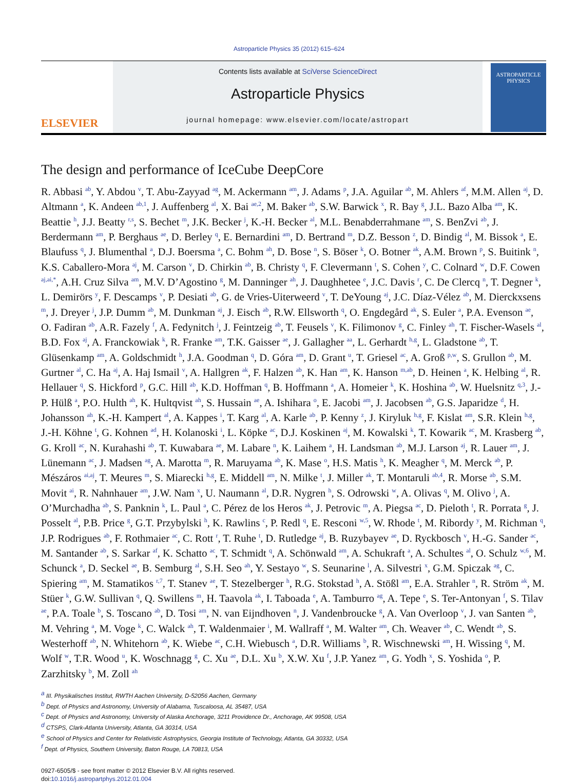Astroparticle Physics 35 (2012) 615–624
ELSEVIER
Contents lists available at SciVerse ScienceDirect
Astroparticle Physics
journal homepage: www.elsevier.com/locate/astropart
ASTROPARTICLE PHYSICS
The design and performance of IceCube DeepCore
R. Abbasi <sup>ab</sup>, Y. Abdou <sup>v</sup>, T. Abu-Zayyad <sup>ag</sup>, M. Ackermann <sup>am</sup>, J. Adams <sup>p</sup>, J.A. Aguilar <sup>ab</sup>, M. Ahlers <sup>af</sup>, M.M. Allen <sup>aj</sup>, D. Altmann <sup>a</sup>, K. Andeen <sup>ab,1</sup>, J. Auffenberg <sup>al</sup>, X. Bai <sup>ae,2</sup>, M. Baker <sup>ab</sup>, S.W. Barwick <sup>x</sup>, R. Bay <sup>g</sup>, J.L. Bazo Alba <sup>am</sup>, K. Beattie <sup>h</sup>, J.J. Beatty <sup>r,s</sup>, S. Bechet <sup>m</sup>, J.K. Becker <sup>j</sup>, K.-H. Becker <sup>al</sup>, M.L. Benabderrahmane <sup>am</sup>, S. BenZvi <sup>ab</sup>, J. Berdermann <sup>am</sup>, P. Berghaus <sup>ae</sup>, D. Berley <sup>q</sup>, E. Bernardini <sup>am</sup>, D. Bertrand <sup>m</sup>, D.Z. Besson <sup>z</sup>, D. Bindig <sup>al</sup>, M. Bissok <sup>a</sup>, E. Blaufuss <sup>q</sup>, J. Blumenthal <sup>a</sup>, D.J. Boersma <sup>a</sup>, C. Bohm <sup>ah</sup>, D. Bose <sup>n</sup>, S. Böser <sup>k</sup>, O. Botner <sup>ak</sup>, A.M. Brown <sup>p</sup>, S. Buitink <sup>n</sup>, K.S. Caballero-Mora <sup>aj</sup>, M. Carson <sup>v</sup>, D. Chirkin <sup>ab</sup>, B. Christy <sup>q</sup>, F. Clevermann <sup>t</sup>, S. Cohen <sup>y</sup>, C. Colnard <sup>w</sup>, D.F. Cowen <sup>aj,ai,*</sup>, A.H. Cruz Silva <sup>am</sup>, M.V. D’Agostino <sup>g</sup>, M. Danninger <sup>ah</sup>, J. Daughhetee <sup>e</sup>, J.C. Davis <sup>r</sup>, C. De Clercq <sup>n</sup>, T. Degner <sup>k</sup>, L. Demirörs <sup>y</sup>, F. Descamps <sup>v</sup>, P. Desiati <sup>ab</sup>, G. de Vries-Uiterweerd <sup>v</sup>, T. DeYoung <sup>aj</sup>, J.C. Díaz-Vélez <sup>ab</sup>, M. Dierckxsens <sup>m</sup>, J. Dreyer <sup>j</sup>, J.P. Dumm <sup>ab</sup>, M. Dunkman <sup>aj</sup>, J. Eisch <sup>ab</sup>, R.W. Ellsworth <sup>q</sup>, O. Engdegård <sup>ak</sup>, S. Euler <sup>a</sup>, P.A. Evenson <sup>ae</sup>, O. Fadiran <sup>ab</sup>, A.R. Fazely <sup>f</sup>, A. Fedynitch <sup>j</sup>, J. Feintzeig <sup>ab</sup>, T. Feusels <sup>v</sup>, K. Filimonov <sup>g</sup>, C. Finley <sup>ah</sup>, T. Fischer-Wasels <sup>al</sup>, B.D. Fox <sup>aj</sup>, A. Franckowiak <sup>k</sup>, R. Franke <sup>am</sup>, T.K. Gaisser <sup>ae</sup>, J. Gallagher <sup>aa</sup>, L. Gerhardt <sup>h,g</sup>, L. Gladstone <sup>ab</sup>, T. Glüsenkamp <sup>am</sup>, A. Goldschmidt <sup>h</sup>, J.A. Goodman <sup>q</sup>, D. Góra <sup>am</sup>, D. Grant <sup>u</sup>, T. Griesel <sup>ac</sup>, A. Groß <sup>p,w</sup>, S. Grullon <sup>ab</sup>, M. Gurtner <sup>al</sup>, C. Ha <sup>aj</sup>, A. Haj Ismail <sup>v</sup>, A. Hallgren <sup>ak</sup>, F. Halzen <sup>ab</sup>, K. Han <sup>am</sup>, K. Hanson <sup>m,ab</sup>, D. Heinen <sup>a</sup>, K. Helbing <sup>al</sup>, R. Hellauer <sup>q</sup>, S. Hickford <sup>p</sup>, G.C. Hill <sup>ab</sup>, K.D. Hoffman <sup>q</sup>, B. Hoffmann <sup>a</sup>, A. Homeier <sup>k</sup>, K. Hoshina <sup>ab</sup>, W. Huelsnitz <sup>q,3</sup>, J.-P. Hülß <sup>a</sup>, P.O. Hulth <sup>ah</sup>, K. Hultqvist <sup>ah</sup>, S. Hussain <sup>ae</sup>, A. Ishihara <sup>o</sup>, E. Jacobi <sup>am</sup>, J. Jacobsen <sup>ab</sup>, G.S. Japaridze <sup>d</sup>, H. Johansson <sup>ah</sup>, K.-H. Kampert <sup>al</sup>, A. Kappes <sup>i</sup>, T. Karg <sup>al</sup>, A. Karle <sup>ab</sup>, P. Kenny <sup>z</sup>, J. Kiryluk <sup>h,g</sup>, F. Kislat <sup>am</sup>, S.R. Klein <sup>h,g</sup>, J.-H. Köhne <sup>t</sup>, G. Kohnen <sup>ad</sup>, H. Kolanoski <sup>i</sup>, L. Köpke <sup>ac</sup>, D.J. Koskinen <sup>aj</sup>, M. Kowalski <sup>k</sup>, T. Kowarik <sup>ac</sup>, M. Krasberg <sup>ab</sup>, G. Kroll <sup>ac</sup>, N. Kurahashi <sup>ab</sup>, T. Kuwabara <sup>ae</sup>, M. Labare <sup>n</sup>, K. Laihem <sup>a</sup>, H. Landsman <sup>ab</sup>, M.J. Larson <sup>aj</sup>, R. Lauer <sup>am</sup>, J. Lünemann <sup>ac</sup>, J. Madsen <sup>ag</sup>, A. Marotta <sup>m</sup>, R. Maruyama <sup>ab</sup>, K. Mase <sup>o</sup>, H.S. Matis <sup>h</sup>, K. Meagher <sup>q</sup>, M. Merck <sup>ab</sup>, P. Mészáros <sup>ai,aj</sup>, T. Meures <sup>m</sup>, S. Miarecki <sup>h,g</sup>, E. Middell <sup>am</sup>, N. Milke <sup>t</sup>, J. Miller <sup>ak</sup>, T. Montaruli <sup>ab,4</sup>, R. Morse <sup>ab</sup>, S.M. Movit <sup>ai</sup>, R. Nahnhauer <sup>am</sup>, J.W. Nam <sup>x</sup>, U. Naumann <sup>al</sup>, D.R. Nygren <sup>h</sup>, S. Odrowski <sup>w</sup>, A. Olivas <sup>q</sup>, M. Olivo <sup>j</sup>, A. O’Murchadha <sup>ab</sup>, S. Panknin <sup>k</sup>, L. Paul <sup>a</sup>, C. Pérez de los Heros <sup>ak</sup>, J. Petrovic <sup>m</sup>, A. Piegsa <sup>ac</sup>, D. Pieloth <sup>t</sup>, R. Porrata <sup>g</sup>, J. Posselt <sup>al</sup>, P.B. Price <sup>g</sup>, G.T. Przybylski <sup>h</sup>, K. Rawlins <sup>c</sup>, P. Redl <sup>q</sup>, E. Resconi <sup>w,5</sup>, W. Rhode <sup>t</sup>, M. Ribordy <sup>y</sup>, M. Richman <sup>q</sup>, J.P. Rodrigues <sup>ab</sup>, F. Rothmaier <sup>ac</sup>, C. Rott <sup>r</sup>, T. Ruhe <sup>t</sup>, D. Rutledge <sup>aj</sup>, B. Ruzybayev <sup>ae</sup>, D. Ryckbosch <sup>v</sup>, H.-G. Sander <sup>ac</sup>, M. Santander <sup>ab</sup>, S. Sarkar <sup>af</sup>, K. Schatto <sup>ac</sup>, T. Schmidt <sup>q</sup>, A. Schönwald <sup>am</sup>, A. Schukraft <sup>a</sup>, A. Schultes <sup>al</sup>, O. Schulz <sup>w,6</sup>, M. Schunck <sup>a</sup>, D. Seckel <sup>ae</sup>, B. Semburg <sup>al</sup>, S.H. Seo <sup>ah</sup>, Y. Sestayo <sup>w</sup>, S. Seunarine <sup>l</sup>, A. Silvestri <sup>x</sup>, G.M. Spiczak <sup>ag</sup>, C. Spiering <sup>am</sup>, M. Stamatikos <sup>r,7</sup>, T. Stanev <sup>ae</sup>, T. Stezelberger <sup>h</sup>, R.G. Stokstad <sup>h</sup>, A. Stößl <sup>am</sup>, E.A. Strahler <sup>n</sup>, R. Ström <sup>ak</sup>, M. Stüer <sup>k</sup>, G.W. Sullivan <sup>q</sup>, Q. Swillens <sup>m</sup>, H. Taavola <sup>ak</sup>, I. Taboada <sup>e</sup>, A. Tamburro <sup>ag</sup>, A. Tepe <sup>e</sup>, S. Ter-Antonyan <sup>f</sup>, S. Tilav <sup>ae</sup>, P.A. Toale <sup>b</sup>, S. Toscano <sup>ab</sup>, D. Tosi <sup>am</sup>, N. van Eijndhoven <sup>n</sup>, J. Vandenbroucke <sup>g</sup>, A. Van Overloop <sup>v</sup>, J. van Santen <sup>ab</sup>, M. Vehring <sup>a</sup>, M. Voge <sup>k</sup>, C. Walck <sup>ah</sup>, T. Waldenmaier <sup>i</sup>, M. Wallraff <sup>a</sup>, M. Walter <sup>am</sup>, Ch. Weaver <sup>ab</sup>, C. Wendt <sup>ab</sup>, S. Westerhoff <sup>ab</sup>, N. Whitehorn <sup>ab</sup>, K. Wiebe <sup>ac</sup>, C.H. Wiebusch <sup>a</sup>, D.R. Williams <sup>b</sup>, R. Wischnewski <sup>am</sup>, H. Wissing <sup>q</sup>, M. Wolf <sup>w</sup>, T.R. Wood <sup>u</sup>, K. Woschnagg <sup>g</sup>, C. Xu <sup>ae</sup>, D.L. Xu <sup>b</sup>, X.W. Xu <sup>f</sup>, J.P. Yanez <sup>am</sup>, G. Yodh <sup>x</sup>, S. Yoshida <sup>o</sup>, P. Zarzhitsky <sup>b</sup>, M. Zoll <sup>ah</sup>
<sup>a</sup> III. Physikalisches Institut, RWTH Aachen University, D-52056 Aachen, Germany
<sup>b</sup> Dept. of Physics and Astronomy, University of Alabama, Tuscaloosa, AL 35487, USA
<sup>c</sup> Dept. of Physics and Astronomy, University of Alaska Anchorage, 3211 Providence Dr., Anchorage, AK 99508, USA
<sup>d</sup> CTSPS, Clark-Atlanta University, Atlanta, GA 30314, USA
<sup>e</sup> School of Physics and Center for Relativistic Astrophysics, Georgia Institute of Technology, Atlanta, GA 30332, USA
<sup>f</sup> Dept. of Physics, Southern University, Baton Rouge, LA 70813, USA
0927-6505/$ - see front matter © 2012 Elsevier B.V. All rights reserved.
doi:10.1016/j.astropartphys.2012.01.004